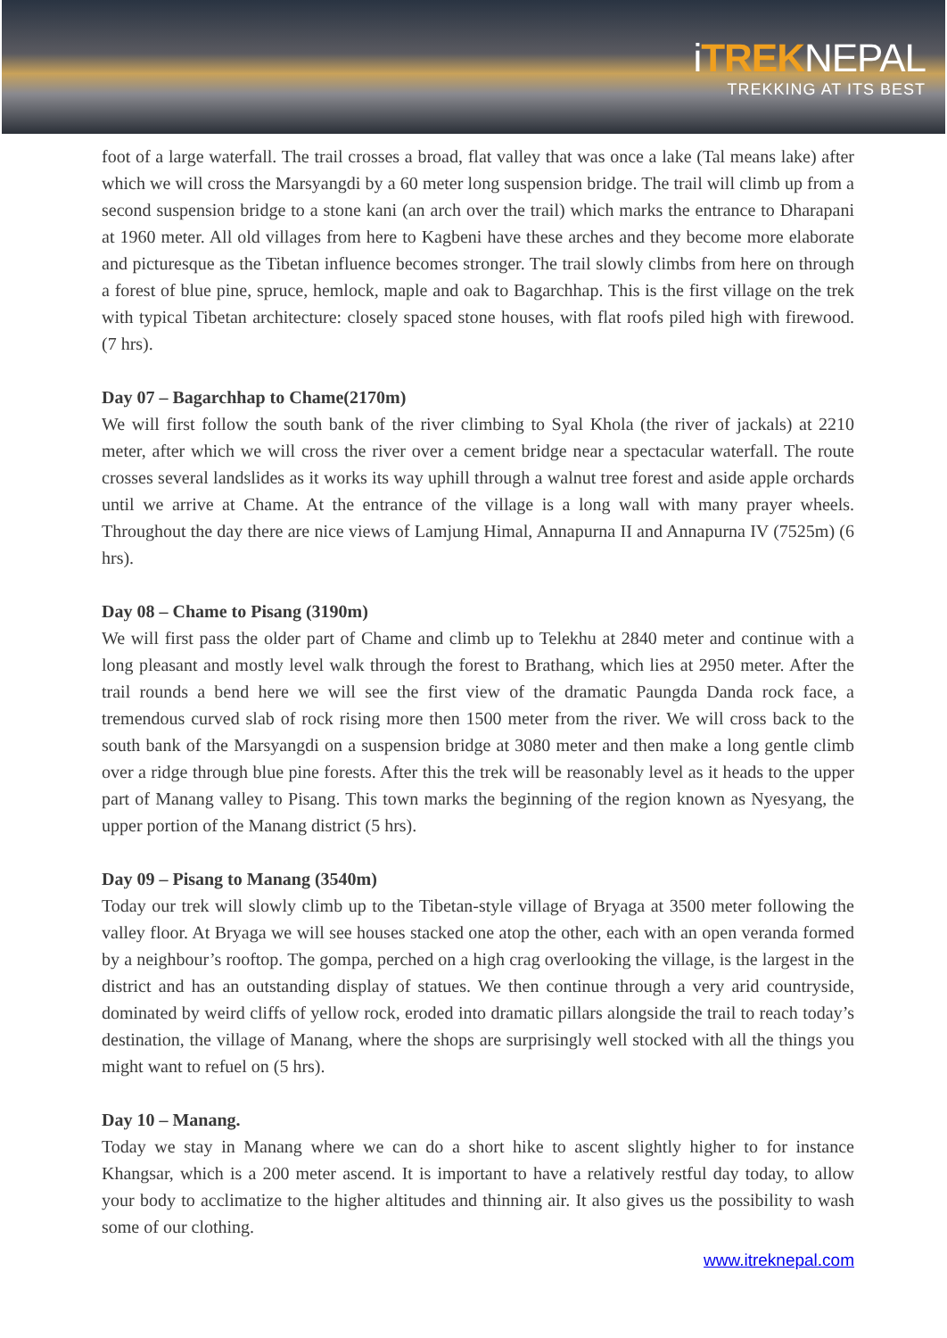iTREKNEPAL
TREKKING AT ITS BEST
foot of a large waterfall. The trail crosses a broad, flat valley that was once a lake (Tal means lake) after which we will cross the Marsyangdi by a 60 meter long suspension bridge. The trail will climb up from a second suspension bridge to a stone kani (an arch over the trail) which marks the entrance to Dharapani at 1960 meter. All old villages from here to Kagbeni have these arches and they become more elaborate and picturesque as the Tibetan influence becomes stronger. The trail slowly climbs from here on through a forest of blue pine, spruce, hemlock, maple and oak to Bagarchhap. This is the first village on the trek with typical Tibetan architecture: closely spaced stone houses, with flat roofs piled high with firewood. (7 hrs).
Day 07 – Bagarchhap to Chame(2170m)
We will first follow the south bank of the river climbing to Syal Khola (the river of jackals) at 2210 meter, after which we will cross the river over a cement bridge near a spectacular waterfall. The route crosses several landslides as it works its way uphill through a walnut tree forest and aside apple orchards until we arrive at Chame. At the entrance of the village is a long wall with many prayer wheels. Throughout the day there are nice views of Lamjung Himal, Annapurna II and Annapurna IV (7525m) (6 hrs).
Day 08 – Chame to Pisang (3190m)
We will first pass the older part of Chame and climb up to Telekhu at 2840 meter and continue with a long pleasant and mostly level walk through the forest to Brathang, which lies at 2950 meter. After the trail rounds a bend here we will see the first view of the dramatic Paungda Danda rock face, a tremendous curved slab of rock rising more then 1500 meter from the river. We will cross back to the south bank of the Marsyangdi on a suspension bridge at 3080 meter and then make a long gentle climb over a ridge through blue pine forests. After this the trek will be reasonably level as it heads to the upper part of Manang valley to Pisang. This town marks the beginning of the region known as Nyesyang, the upper portion of the Manang district (5 hrs).
Day 09 – Pisang to Manang (3540m)
Today our trek will slowly climb up to the Tibetan-style village of Bryaga at 3500 meter following the valley floor. At Bryaga we will see houses stacked one atop the other, each with an open veranda formed by a neighbour’s rooftop. The gompa, perched on a high crag overlooking the village, is the largest in the district and has an outstanding display of statues. We then continue through a very arid countryside, dominated by weird cliffs of yellow rock, eroded into dramatic pillars alongside the trail to reach today’s destination, the village of Manang, where the shops are surprisingly well stocked with all the things you might want to refuel on (5 hrs).
Day 10 – Manang.
Today we stay in Manang where we can do a short hike to ascent slightly higher to for instance Khangsar, which is a 200 meter ascend. It is important to have a relatively restful day today, to allow your body to acclimatize to the higher altitudes and thinning air. It also gives us the possibility to wash some of our clothing.
www.itreknepal.com